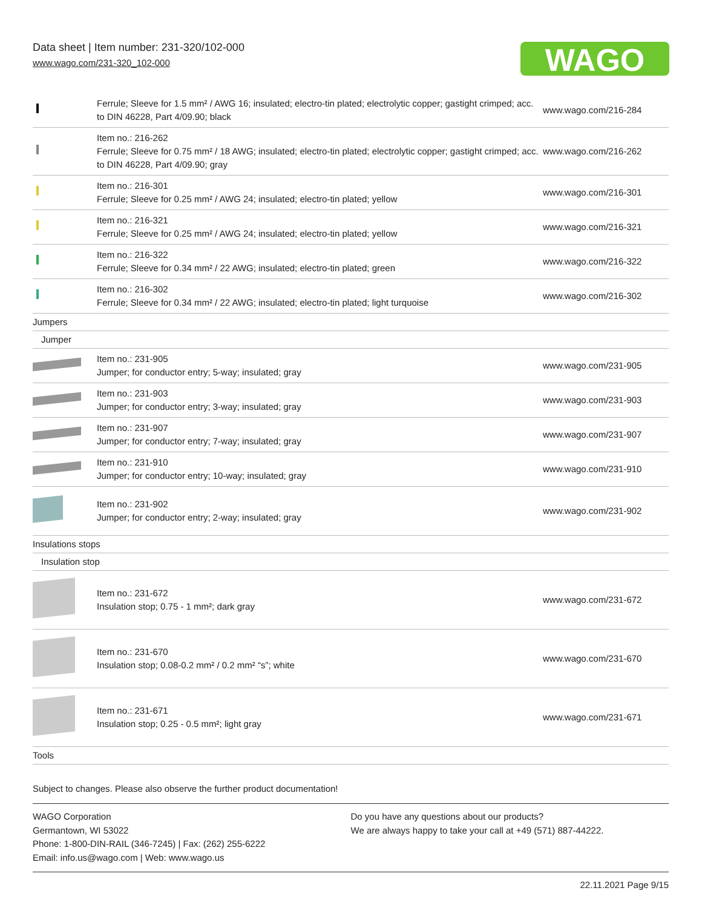Data sheet | Item number: 231-320/102-000
www.wago.com/231-320_102-000
WAGO
| | Ferrule; Sleeve for 1.5 mm² / AWG 16; insulated; electro-tin plated; electrolytic copper; gastight crimped; acc. to DIN 46228, Part 4/09.90; black | www.wago.com/216-284 |
| | Item no.: 216-262 Ferrule; Sleeve for 0.75 mm² / 18 AWG; insulated; electro-tin plated; electrolytic copper; gastight crimped; acc. to DIN 46228, Part 4/09.90; gray | www.wago.com/216-262 |
| | Item no.: 216-301 Ferrule; Sleeve for 0.25 mm² / AWG 24; insulated; electro-tin plated; yellow | www.wago.com/216-301 |
| | Item no.: 216-321 Ferrule; Sleeve for 0.25 mm² / AWG 24; insulated; electro-tin plated; yellow | www.wago.com/216-321 |
| | Item no.: 216-322 Ferrule; Sleeve for 0.34 mm² / 22 AWG; insulated; electro-tin plated; green | www.wago.com/216-322 |
| | Item no.: 216-302 Ferrule; Sleeve for 0.34 mm² / 22 AWG; insulated; electro-tin plated; light turquoise | www.wago.com/216-302 |
| Jumpers | | |
| Jumper | | |
| | Item no.: 231-905 Jumper; for conductor entry; 5-way; insulated; gray | www.wago.com/231-905 |
| | Item no.: 231-903 Jumper; for conductor entry; 3-way; insulated; gray | www.wago.com/231-903 |
| | Item no.: 231-907 Jumper; for conductor entry; 7-way; insulated; gray | www.wago.com/231-907 |
| | Item no.: 231-910 Jumper; for conductor entry; 10-way; insulated; gray | www.wago.com/231-910 |
| | Item no.: 231-902 Jumper; for conductor entry; 2-way; insulated; gray | www.wago.com/231-902 |
| Insulations stops | | |
| Insulation stop | | |
| | Item no.: 231-672 Insulation stop; 0.75 - 1 mm²; dark gray | www.wago.com/231-672 |
| | Item no.: 231-670 Insulation stop; 0.08-0.2 mm² / 0.2 mm² “s”; white | www.wago.com/231-670 |
| | Item no.: 231-671 Insulation stop; 0.25 - 0.5 mm²; light gray | www.wago.com/231-671 |
| Tools | | |
Subject to changes. Please also observe the further product documentation!
WAGO Corporation
Germantown, WI 53022
Phone: 1-800-DIN-RAIL (346-7245) | Fax: (262) 255-6222
Email: info.us@wago.com | Web: www.wago.us
Do you have any questions about our products?
We are always happy to take your call at +49 (571) 887-44222.
22.11.2021 Page 9/15